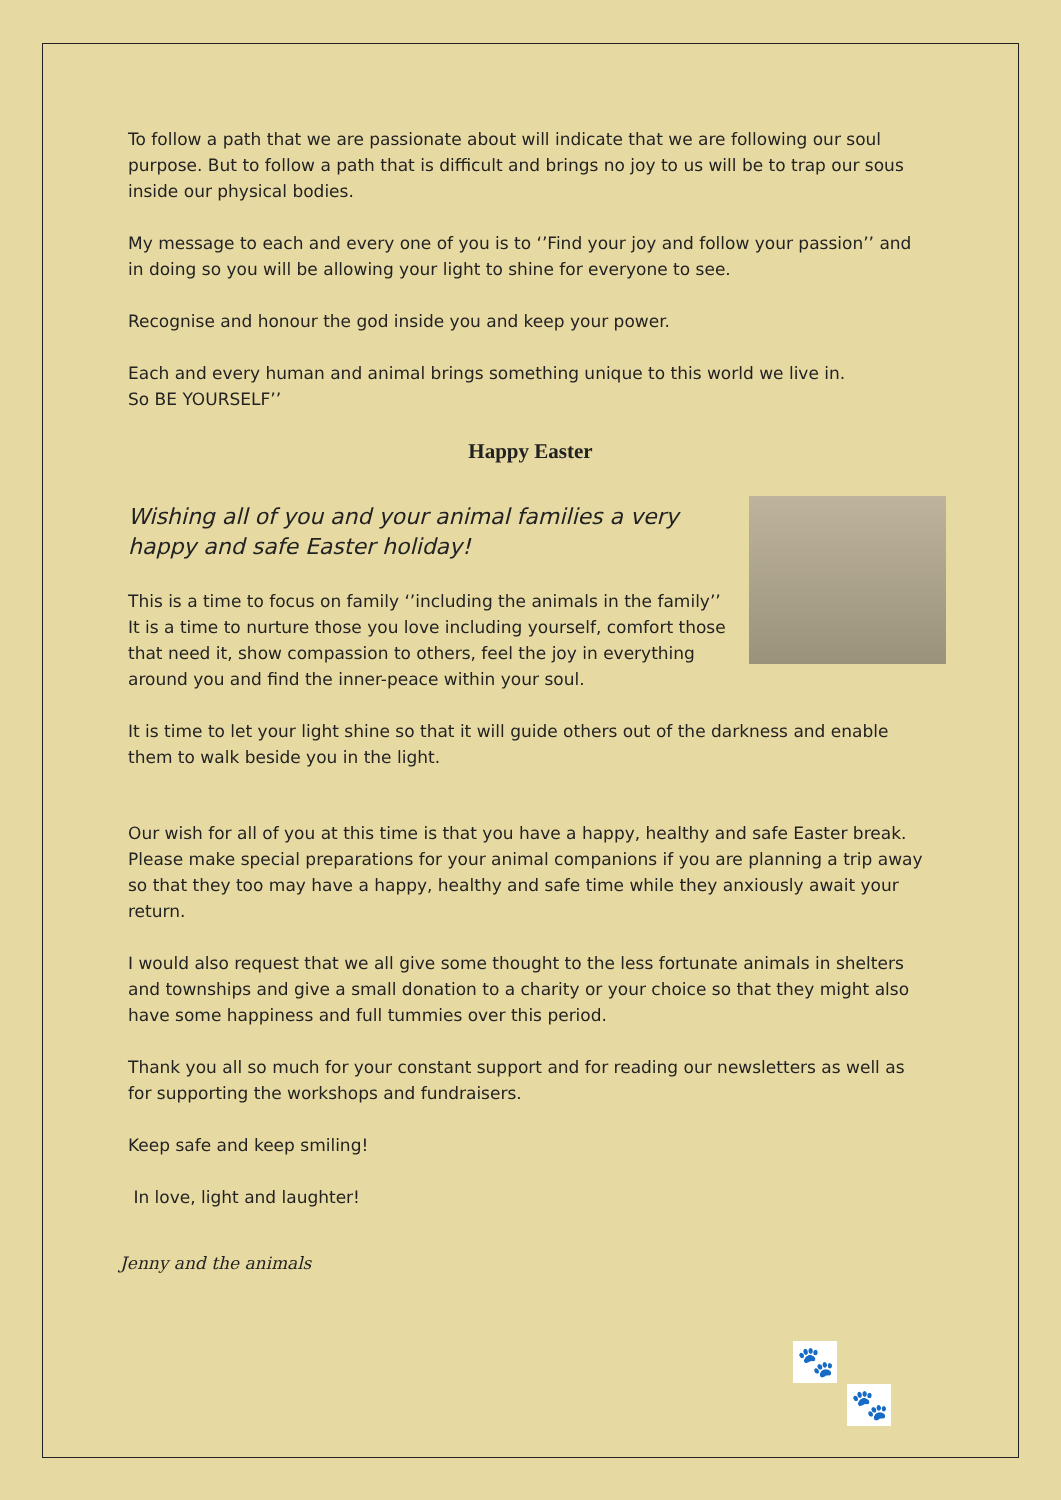To follow a path that we are passionate about will indicate that we are following our soul purpose. But to follow a path that is difficult and brings no joy to us will be to trap our sous inside our physical bodies.
My message to each and every one of you is to ‘’Find your joy and follow your passion’’ and in doing so you will be allowing your light to shine for everyone to see.
Recognise and honour the god inside you and keep your power.
Each and every human and animal brings something unique to this world we live in.
So BE YOURSELF’’
Happy Easter
Wishing all of you and your animal families a very happy and safe Easter holiday!
This is a time to focus on family ‘’including the animals in the family’’ It is a time to nurture those you love including yourself, comfort those that need it, show compassion to others, feel the joy in everything around you and find the inner-peace within your soul.
It is time to let your light shine so that it will guide others out of the darkness and enable them to walk beside you in the light.
Our wish for all of you at this time is that you have a happy, healthy and safe Easter break. Please make special preparations for your animal companions if you are planning a trip away so that they too may have a happy, healthy and safe time while they anxiously await your return.
I would also request that we all give some thought to the less fortunate animals in shelters and townships and give a small donation to a charity or your choice so that they might also have some happiness and full tummies over this period.
Thank you all so much for your constant support and for reading our newsletters as well as for supporting the workshops and fundraisers.
Keep safe and keep smiling!
In love, light and laughter!
Jenny and the animals
🐾
🐾